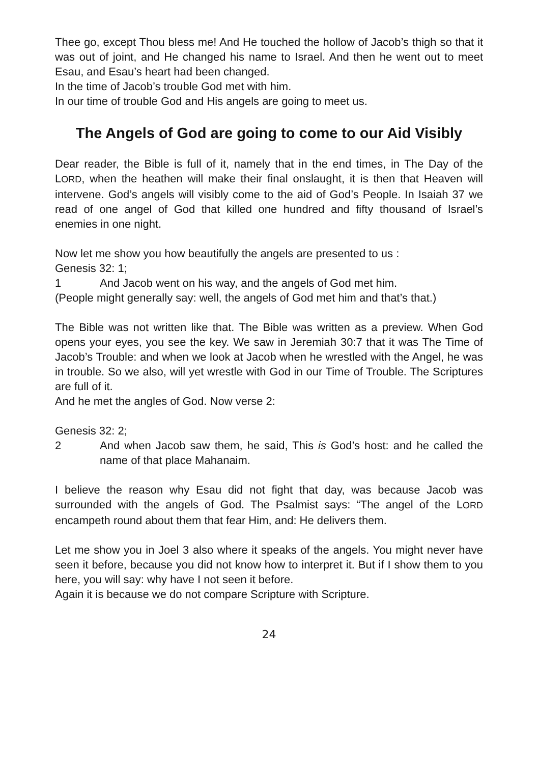Thee go, except Thou bless me! And He touched the hollow of Jacob’s thigh so that it was out of joint, and He changed his name to Israel. And then he went out to meet Esau, and Esau’s heart had been changed.
In the time of Jacob’s trouble God met with him.
In our time of trouble God and His angels are going to meet us.
The Angels of God are going to come to our Aid Visibly
Dear reader, the Bible is full of it, namely that in the end times, in The Day of the LORD, when the heathen will make their final onslaught, it is then that Heaven will intervene. God’s angels will visibly come to the aid of God’s People. In Isaiah 37 we read of one angel of God that killed one hundred and fifty thousand of Israel’s enemies in one night.
Now let me show you how beautifully the angels are presented to us :
Genesis 32: 1;
1 And Jacob went on his way, and the angels of God met him.
(People might generally say: well, the angels of God met him and that’s that.)
The Bible was not written like that. The Bible was written as a preview. When God opens your eyes, you see the key. We saw in Jeremiah 30:7 that it was The Time of Jacob’s Trouble: and when we look at Jacob when he wrestled with the Angel, he was in trouble. So we also, will yet wrestle with God in our Time of Trouble. The Scriptures are full of it.
And he met the angles of God. Now verse 2:
Genesis 32: 2;
2 And when Jacob saw them, he said, This is God’s host: and he called the name of that place Mahanaim.
I believe the reason why Esau did not fight that day, was because Jacob was surrounded with the angels of God. The Psalmist says: “The angel of the LORD encampeth round about them that fear Him, and: He delivers them.
Let me show you in Joel 3 also where it speaks of the angels. You might never have seen it before, because you did not know how to interpret it. But if I show them to you here, you will say: why have I not seen it before.
Again it is because we do not compare Scripture with Scripture.
24